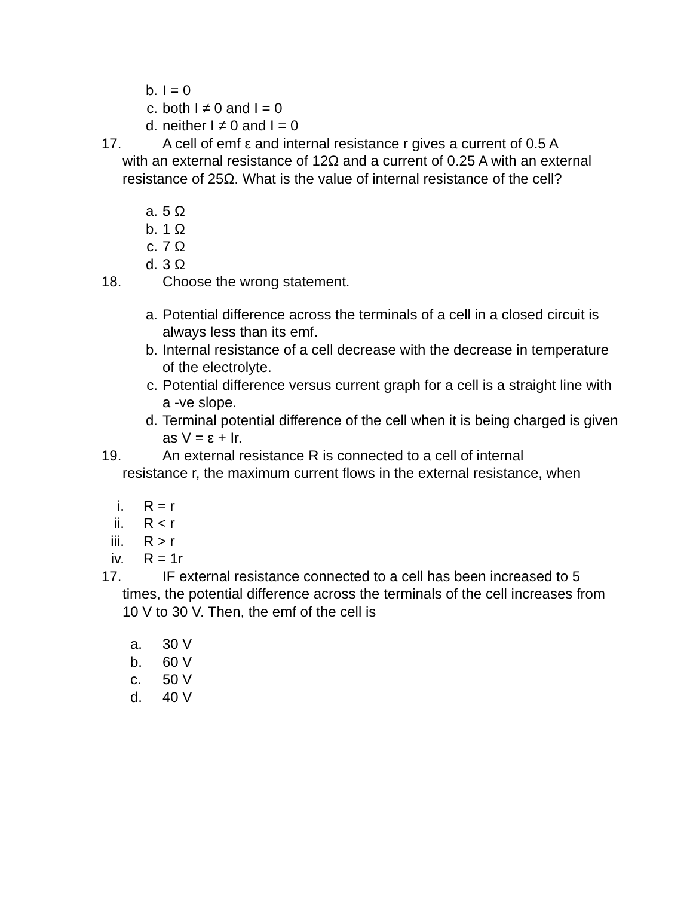b. I = 0
c. both I ≠ 0 and I = 0
d. neither I ≠ 0 and I = 0
17. A cell of emf ε and internal resistance r gives a current of 0.5 A
with an external resistance of 12Ω and a current of 0.25 A with an external resistance of 25Ω. What is the value of internal resistance of the cell?
a. 5 Ω
b. 1 Ω
c. 7 Ω
d. 3 Ω
18. Choose the wrong statement.
a. Potential difference across the terminals of a cell in a closed circuit is always less than its emf.
b. Internal resistance of a cell decrease with the decrease in temperature of the electrolyte.
c. Potential difference versus current graph for a cell is a straight line with a -ve slope.
d. Terminal potential difference of the cell when it is being charged is given as V = ε + Ir.
19. An external resistance R is connected to a cell of internal
resistance r, the maximum current flows in the external resistance, when
i. R = r
ii. R < r
iii. R > r
iv. R = 1r
17. IF external resistance connected to a cell has been increased to 5
times, the potential difference across the terminals of the cell increases from 10 V to 30 V. Then, the emf of the cell is
a. 30 V
b. 60 V
c. 50 V
d. 40 V